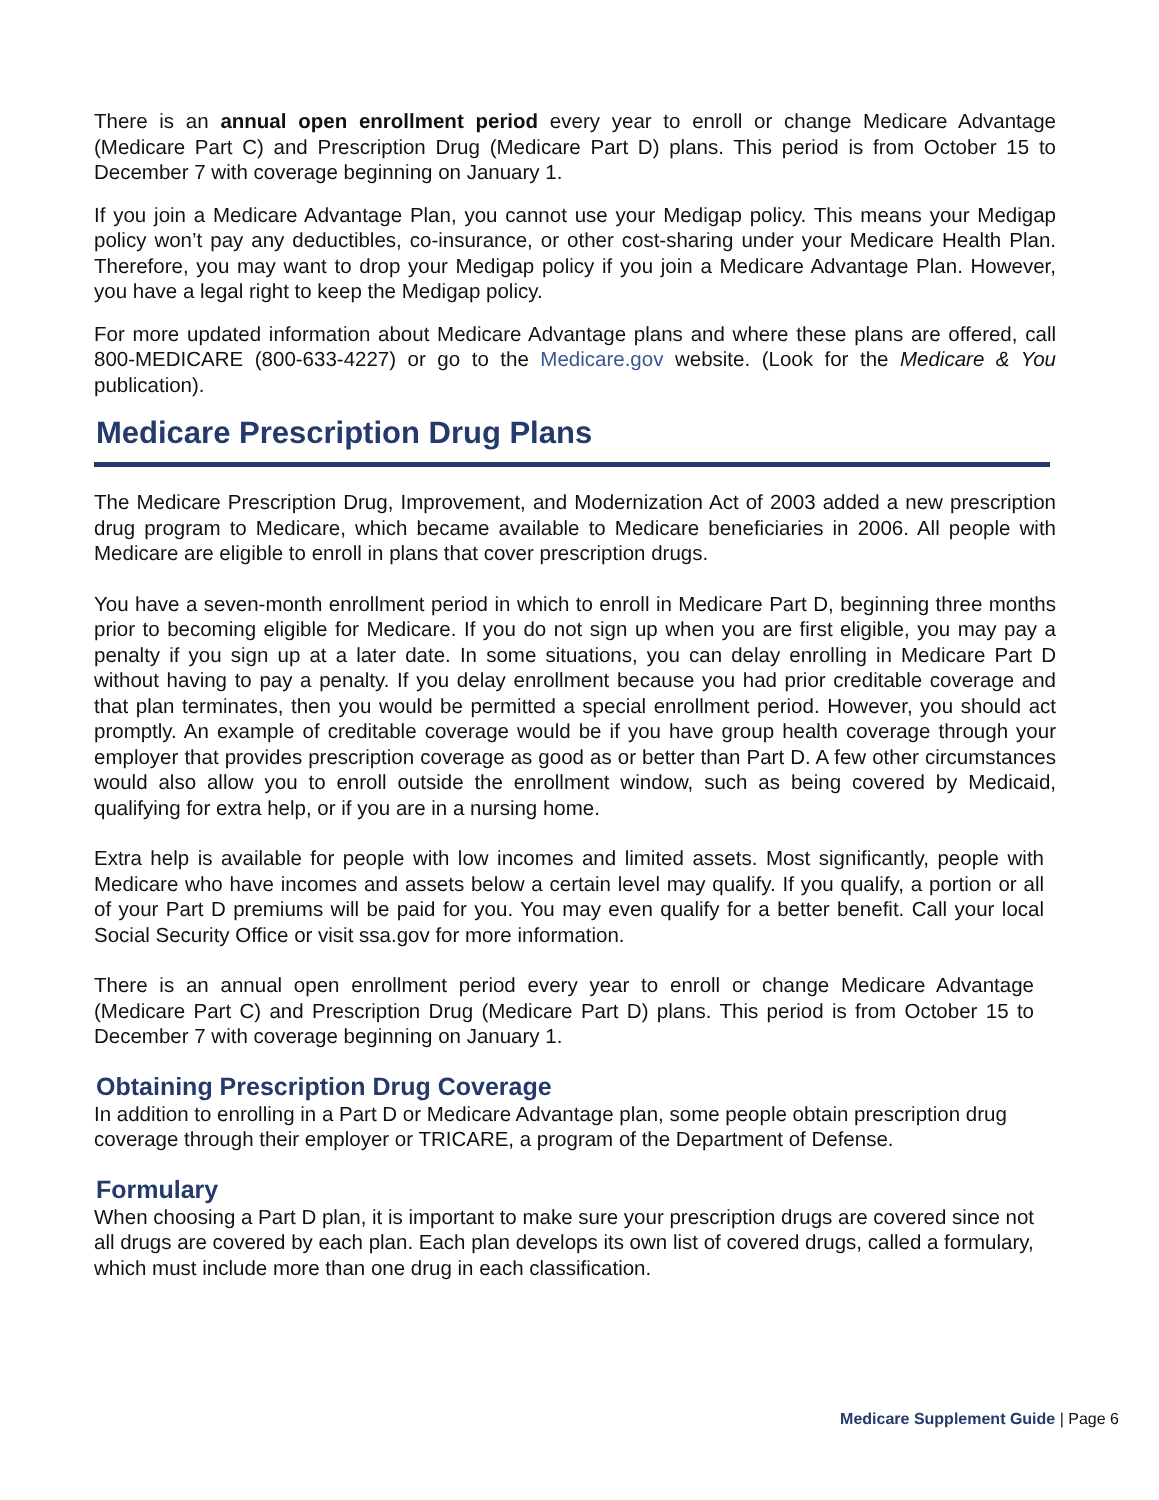There is an annual open enrollment period every year to enroll or change Medicare Advantage (Medicare Part C) and Prescription Drug (Medicare Part D) plans. This period is from October 15 to December 7 with coverage beginning on January 1.
If you join a Medicare Advantage Plan, you cannot use your Medigap policy. This means your Medigap policy won’t pay any deductibles, co-insurance, or other cost-sharing under your Medicare Health Plan. Therefore, you may want to drop your Medigap policy if you join a Medicare Advantage Plan. However, you have a legal right to keep the Medigap policy.
For more updated information about Medicare Advantage plans and where these plans are offered, call 800-MEDICARE (800-633-4227) or go to the Medicare.gov website. (Look for the Medicare & You publication).
Medicare Prescription Drug Plans
The Medicare Prescription Drug, Improvement, and Modernization Act of 2003 added a new prescription drug program to Medicare, which became available to Medicare beneficiaries in 2006. All people with Medicare are eligible to enroll in plans that cover prescription drugs.
You have a seven-month enrollment period in which to enroll in Medicare Part D, beginning three months prior to becoming eligible for Medicare. If you do not sign up when you are first eligible, you may pay a penalty if you sign up at a later date. In some situations, you can delay enrolling in Medicare Part D without having to pay a penalty. If you delay enrollment because you had prior creditable coverage and that plan terminates, then you would be permitted a special enrollment period. However, you should act promptly. An example of creditable coverage would be if you have group health coverage through your employer that provides prescription coverage as good as or better than Part D. A few other circumstances would also allow you to enroll outside the enrollment window, such as being covered by Medicaid, qualifying for extra help, or if you are in a nursing home.
Extra help is available for people with low incomes and limited assets. Most significantly, people with Medicare who have incomes and assets below a certain level may qualify. If you qualify, a portion or all of your Part D premiums will be paid for you. You may even qualify for a better benefit. Call your local Social Security Office or visit ssa.gov for more information.
There is an annual open enrollment period every year to enroll or change Medicare Advantage (Medicare Part C) and Prescription Drug (Medicare Part D) plans. This period is from October 15 to December 7 with coverage beginning on January 1.
Obtaining Prescription Drug Coverage
In addition to enrolling in a Part D or Medicare Advantage plan, some people obtain prescription drug coverage through their employer or TRICARE, a program of the Department of Defense.
Formulary
When choosing a Part D plan, it is important to make sure your prescription drugs are covered since not all drugs are covered by each plan. Each plan develops its own list of covered drugs, called a formulary, which must include more than one drug in each classification.
Medicare Supplement Guide | Page 6